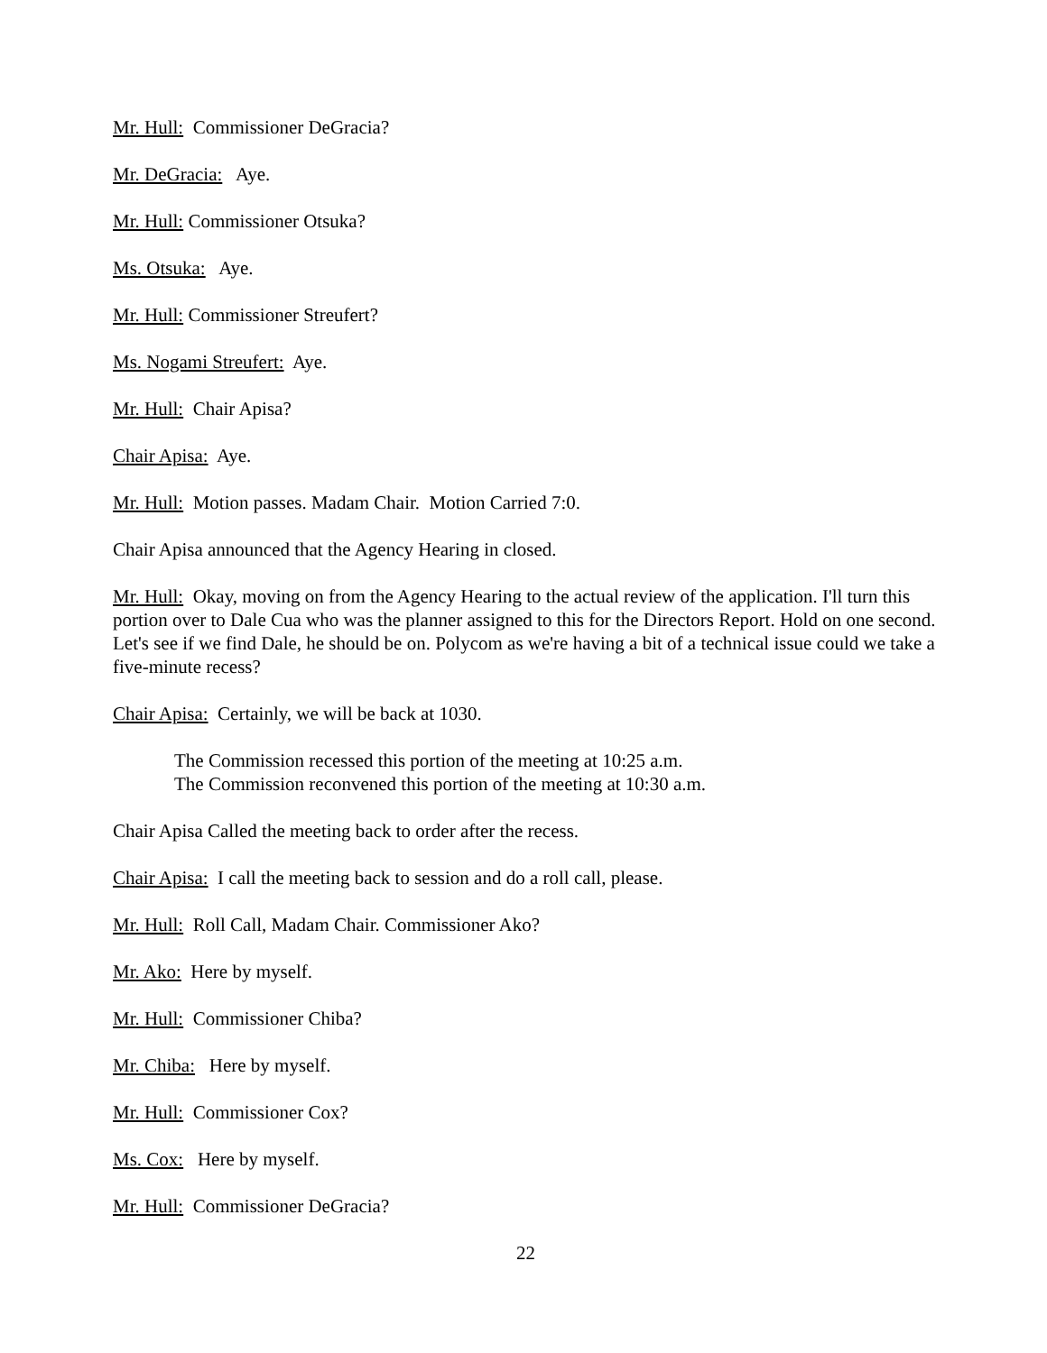Mr. Hull: Commissioner DeGracia?
Mr. DeGracia: Aye.
Mr. Hull: Commissioner Otsuka?
Ms. Otsuka: Aye.
Mr. Hull: Commissioner Streufert?
Ms. Nogami Streufert: Aye.
Mr. Hull: Chair Apisa?
Chair Apisa: Aye.
Mr. Hull: Motion passes. Madam Chair. Motion Carried 7:0.
Chair Apisa announced that the Agency Hearing in closed.
Mr. Hull: Okay, moving on from the Agency Hearing to the actual review of the application. I'll turn this portion over to Dale Cua who was the planner assigned to this for the Directors Report. Hold on one second. Let's see if we find Dale, he should be on. Polycom as we're having a bit of a technical issue could we take a five-minute recess?
Chair Apisa: Certainly, we will be back at 1030.
The Commission recessed this portion of the meeting at 10:25 a.m.
The Commission reconvened this portion of the meeting at 10:30 a.m.
Chair Apisa Called the meeting back to order after the recess.
Chair Apisa: I call the meeting back to session and do a roll call, please.
Mr. Hull: Roll Call, Madam Chair. Commissioner Ako?
Mr. Ako: Here by myself.
Mr. Hull: Commissioner Chiba?
Mr. Chiba: Here by myself.
Mr. Hull: Commissioner Cox?
Ms. Cox: Here by myself.
Mr. Hull: Commissioner DeGracia?
22